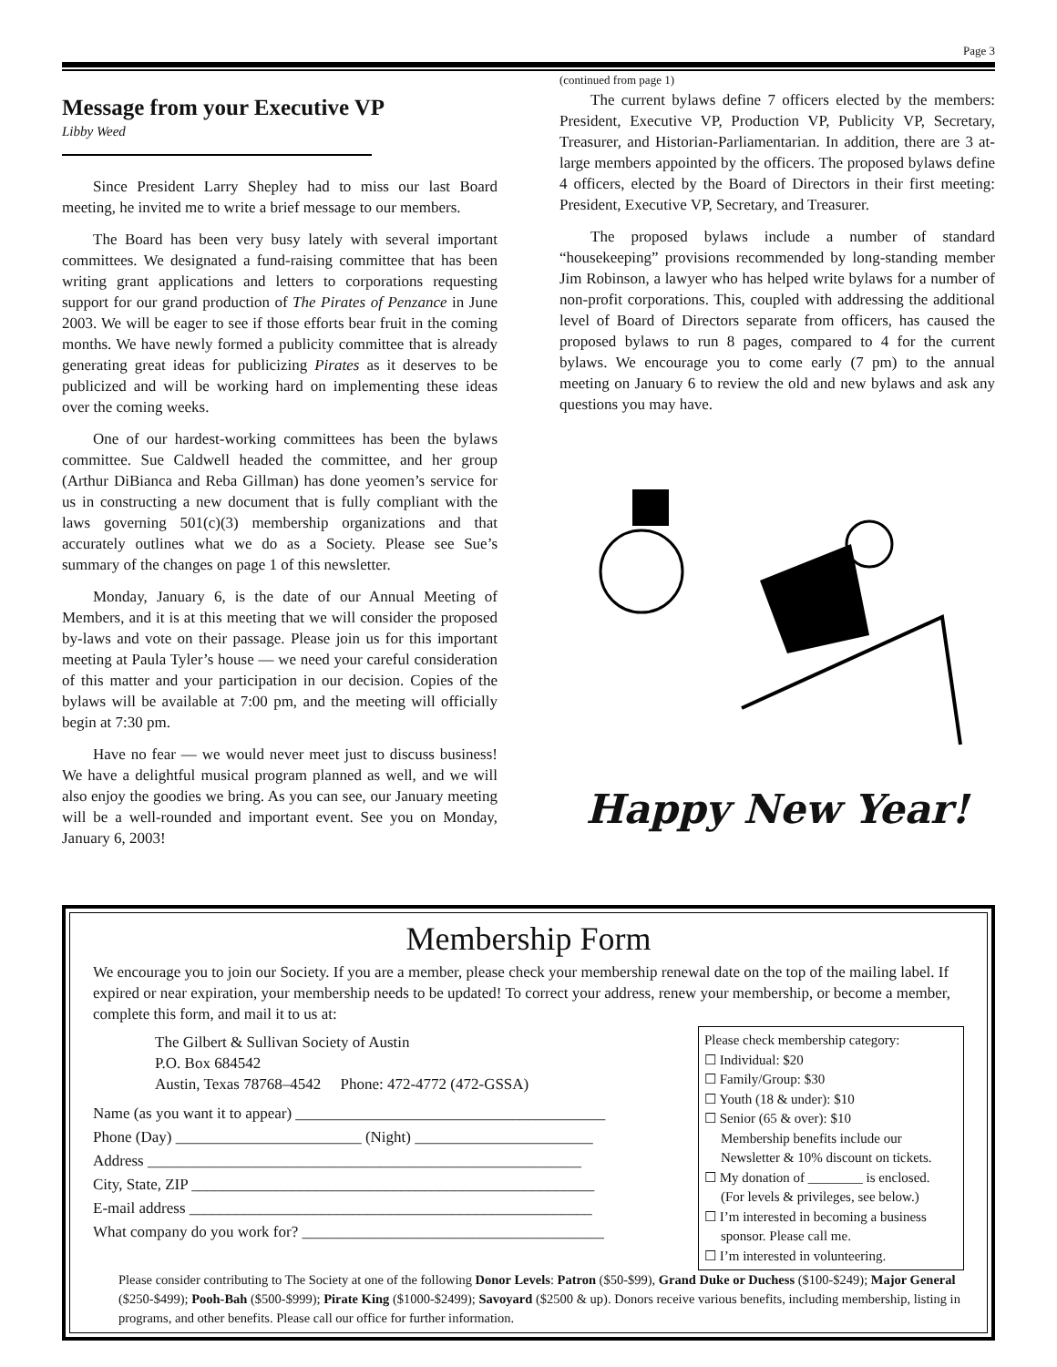Page 3
Message from your Executive VP
Libby Weed
Since President Larry Shepley had to miss our last Board meeting, he invited me to write a brief message to our members.
The Board has been very busy lately with several important committees. We designated a fund-raising committee that has been writing grant applications and letters to corporations requesting support for our grand production of The Pirates of Penzance in June 2003. We will be eager to see if those efforts bear fruit in the coming months. We have newly formed a publicity committee that is already generating great ideas for publicizing Pirates as it deserves to be publicized and will be working hard on implementing these ideas over the coming weeks.
One of our hardest-working committees has been the bylaws committee. Sue Caldwell headed the committee, and her group (Arthur DiBianca and Reba Gillman) has done yeomen’s service for us in constructing a new document that is fully compliant with the laws governing 501(c)(3) membership organizations and that accurately outlines what we do as a Society. Please see Sue’s summary of the changes on page 1 of this newsletter.
Monday, January 6, is the date of our Annual Meeting of Members, and it is at this meeting that we will consider the proposed by-laws and vote on their passage. Please join us for this important meeting at Paula Tyler’s house — we need your careful consideration of this matter and your participation in our decision. Copies of the bylaws will be available at 7:00 pm, and the meeting will officially begin at 7:30 pm.
Have no fear — we would never meet just to discuss business! We have a delightful musical program planned as well, and we will also enjoy the goodies we bring. As you can see, our January meeting will be a well-rounded and important event. See you on Monday, January 6, 2003!
(continued from page 1)
The current bylaws define 7 officers elected by the members: President, Executive VP, Production VP, Publicity VP, Secretary, Treasurer, and Historian-Parliamentarian. In addition, there are 3 at-large members appointed by the officers. The proposed bylaws define 4 officers, elected by the Board of Directors in their first meeting: President, Executive VP, Secretary, and Treasurer.
The proposed bylaws include a number of standard “housekeeping” provisions recommended by long-standing member Jim Robinson, a lawyer who has helped write bylaws for a number of non-profit corporations. This, coupled with addressing the additional level of Board of Directors separate from officers, has caused the proposed bylaws to run 8 pages, compared to 4 for the current bylaws. We encourage you to come early (7 pm) to the annual meeting on January 6 to review the old and new bylaws and ask any questions you may have.
Happy New Year!
Membership Form
We encourage you to join our Society. If you are a member, please check your membership renewal date on the top of the mailing label. If expired or near expiration, your membership needs to be updated! To correct your address, renew your membership, or become a member, complete this form, and mail it to us at:
Please check membership category:
☐ Individual: $20
☐ Family/Group: $30
☐ Youth (18 & under): $10
☐ Senior (65 & over): $10
Membership benefits include our Newsletter & 10% discount on tickets.
☐ My donation of ________ is enclosed.
(For levels & privileges, see below.)
☐ I’m interested in becoming a business
sponsor. Please call me.
☐ I’m interested in volunteering.
The Gilbert & Sullivan Society of Austin
P.O. Box 684542
Austin, Texas 78768–4542 Phone: 472-4772 (472-GSSA)
Name (as you want it to appear) ________________________________________
Phone (Day) ________________________ (Night) _______________________
Address ________________________________________________________
City, State, ZIP ____________________________________________________
E-mail address ____________________________________________________
What company do you work for? _______________________________________
Please consider contributing to The Society at one of the following Donor Levels: Patron ($50-$99), Grand Duke or Duchess ($100-$249); Major General ($250-$499); Pooh-Bah ($500-$999); Pirate King ($1000-$2499); Savoyard ($2500 & up). Donors receive various benefits, including membership, listing in programs, and other benefits. Please call our office for further information.